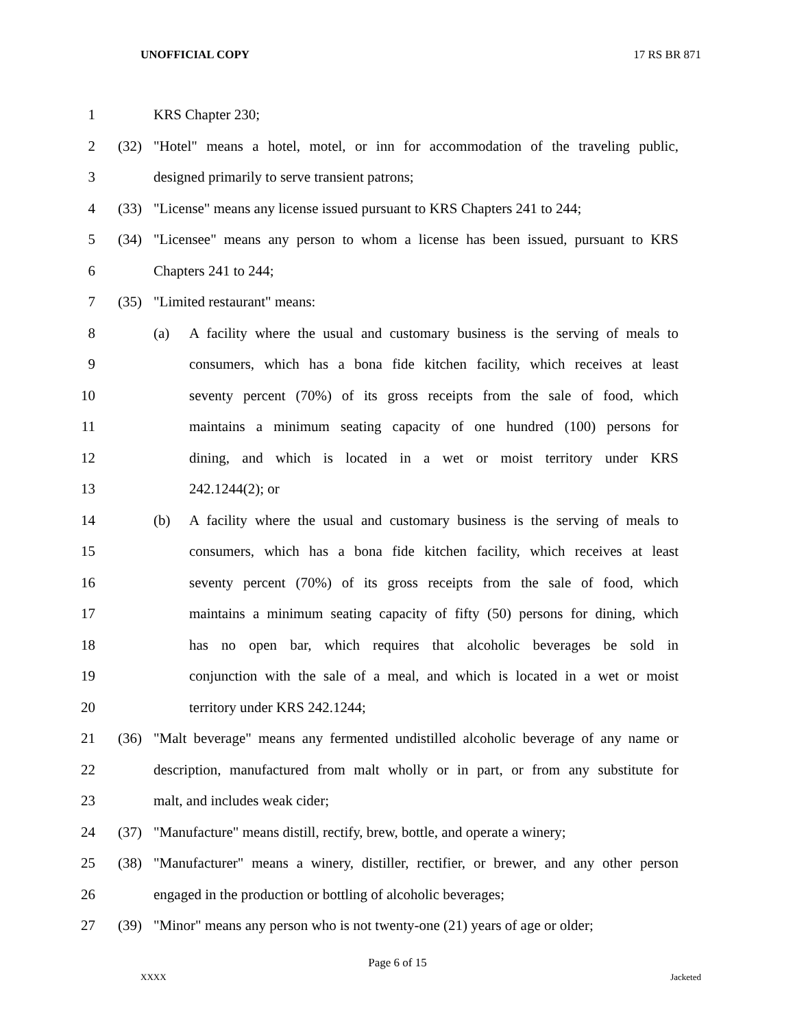UNOFFICIAL COPY 17 RS BR 871
1 KRS Chapter 230;
2 (32) "Hotel" means a hotel, motel, or inn for accommodation of the traveling public,
3 designed primarily to serve transient patrons;
4 (33) "License" means any license issued pursuant to KRS Chapters 241 to 244;
5 (34) "Licensee" means any person to whom a license has been issued, pursuant to KRS
6 Chapters 241 to 244;
7 (35) "Limited restaurant" means:
8 (a) A facility where the usual and customary business is the serving of meals to
9 consumers, which has a bona fide kitchen facility, which receives at least
10 seventy percent (70%) of its gross receipts from the sale of food, which
11 maintains a minimum seating capacity of one hundred (100) persons for
12 dining, and which is located in a wet or moist territory under KRS
13 242.1244(2); or
14 (b) A facility where the usual and customary business is the serving of meals to
15 consumers, which has a bona fide kitchen facility, which receives at least
16 seventy percent (70%) of its gross receipts from the sale of food, which
17 maintains a minimum seating capacity of fifty (50) persons for dining, which
18 has no open bar, which requires that alcoholic beverages be sold in
19 conjunction with the sale of a meal, and which is located in a wet or moist
20 territory under KRS 242.1244;
21 (36) "Malt beverage" means any fermented undistilled alcoholic beverage of any name or
22 description, manufactured from malt wholly or in part, or from any substitute for
23 malt, and includes weak cider;
24 (37) "Manufacture" means distill, rectify, brew, bottle, and operate a winery;
25 (38) "Manufacturer" means a winery, distiller, rectifier, or brewer, and any other person
26 engaged in the production or bottling of alcoholic beverages;
27 (39) "Minor" means any person who is not twenty-one (21) years of age or older;
Page 6 of 15
XXXX Jacketed